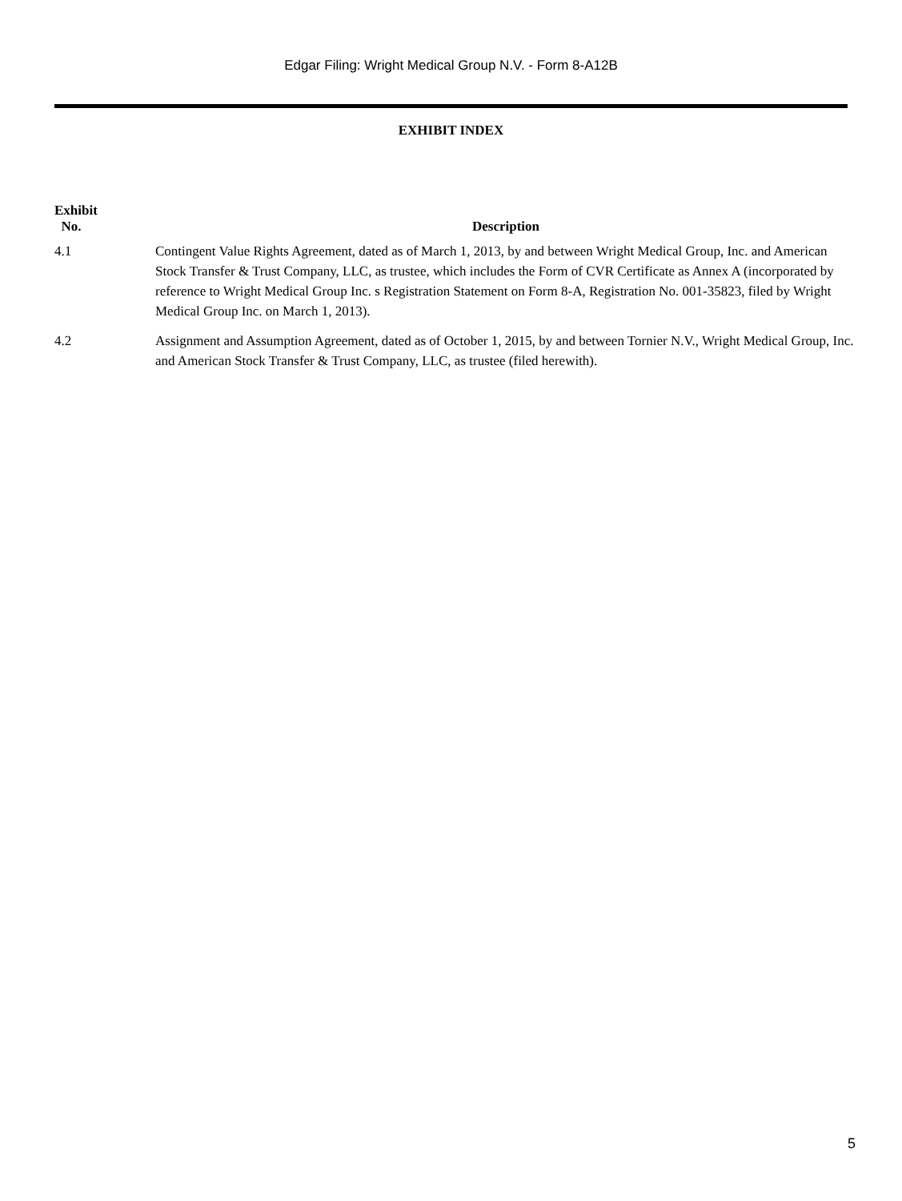Edgar Filing: Wright Medical Group N.V. - Form 8-A12B
EXHIBIT INDEX
| Exhibit No. | Description |
| --- | --- |
| 4.1 | Contingent Value Rights Agreement, dated as of March 1, 2013, by and between Wright Medical Group, Inc. and American Stock Transfer & Trust Company, LLC, as trustee, which includes the Form of CVR Certificate as Annex A (incorporated by reference to Wright Medical Group Inc. s Registration Statement on Form 8-A, Registration No. 001-35823, filed by Wright Medical Group Inc. on March 1, 2013). |
| 4.2 | Assignment and Assumption Agreement, dated as of October 1, 2015, by and between Tornier N.V., Wright Medical Group, Inc. and American Stock Transfer & Trust Company, LLC, as trustee (filed herewith). |
5